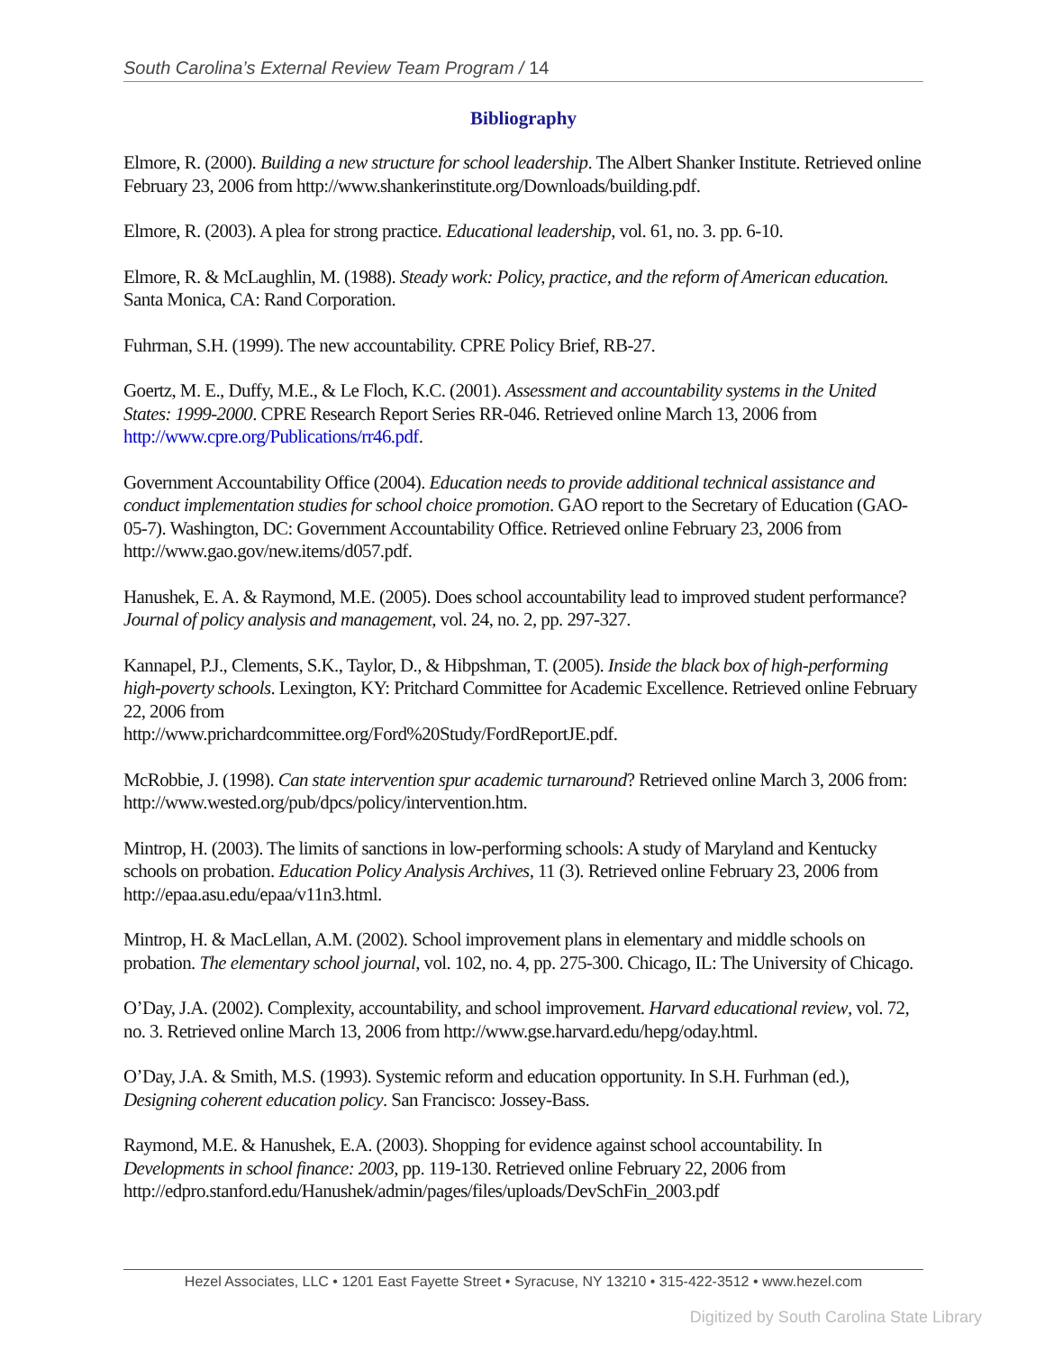South Carolina’s External Review Team Program / 14
Bibliography
Elmore, R. (2000). Building a new structure for school leadership. The Albert Shanker Institute. Retrieved online February 23, 2006 from http://www.shankerinstitute.org/Downloads/building.pdf.
Elmore, R. (2003). A plea for strong practice. Educational leadership, vol. 61, no. 3. pp. 6-10.
Elmore, R. & McLaughlin, M. (1988). Steady work: Policy, practice, and the reform of American education. Santa Monica, CA: Rand Corporation.
Fuhrman, S.H. (1999). The new accountability. CPRE Policy Brief, RB-27.
Goertz, M. E., Duffy, M.E., & Le Floch, K.C. (2001). Assessment and accountability systems in the United States: 1999-2000. CPRE Research Report Series RR-046. Retrieved online March 13, 2006 from http://www.cpre.org/Publications/rr46.pdf.
Government Accountability Office (2004). Education needs to provide additional technical assistance and conduct implementation studies for school choice promotion. GAO report to the Secretary of Education (GAO-05-7). Washington, DC: Government Accountability Office. Retrieved online February 23, 2006 from http://www.gao.gov/new.items/d057.pdf.
Hanushek, E. A. & Raymond, M.E. (2005). Does school accountability lead to improved student performance? Journal of policy analysis and management, vol. 24, no. 2, pp. 297-327.
Kannapel, P.J., Clements, S.K., Taylor, D., & Hibpshman, T. (2005). Inside the black box of high-performing high-poverty schools. Lexington, KY: Pritchard Committee for Academic Excellence. Retrieved online February 22, 2006 from
http://www.prichardcommittee.org/Ford%20Study/FordReportJE.pdf.
McRobbie, J. (1998). Can state intervention spur academic turnaround? Retrieved online March 3, 2006 from: http://www.wested.org/pub/dpcs/policy/intervention.htm.
Mintrop, H. (2003). The limits of sanctions in low-performing schools: A study of Maryland and Kentucky schools on probation. Education Policy Analysis Archives, 11 (3). Retrieved online February 23, 2006 from http://epaa.asu.edu/epaa/v11n3.html.
Mintrop, H. & MacLellan, A.M. (2002). School improvement plans in elementary and middle schools on probation. The elementary school journal, vol. 102, no. 4, pp. 275-300. Chicago, IL: The University of Chicago.
O’Day, J.A. (2002). Complexity, accountability, and school improvement. Harvard educational review, vol. 72, no. 3. Retrieved online March 13, 2006 from http://www.gse.harvard.edu/hepg/oday.html.
O’Day, J.A. & Smith, M.S. (1993). Systemic reform and education opportunity. In S.H. Furhman (ed.), Designing coherent education policy. San Francisco: Jossey-Bass.
Raymond, M.E. & Hanushek, E.A. (2003). Shopping for evidence against school accountability. In Developments in school finance: 2003, pp. 119-130. Retrieved online February 22, 2006 from http://edpro.stanford.edu/Hanushek/admin/pages/files/uploads/DevSchFin_2003.pdf
Hezel Associates, LLC • 1201 East Fayette Street • Syracuse, NY 13210 • 315-422-3512 • www.hezel.com
Digitized by South Carolina State Library